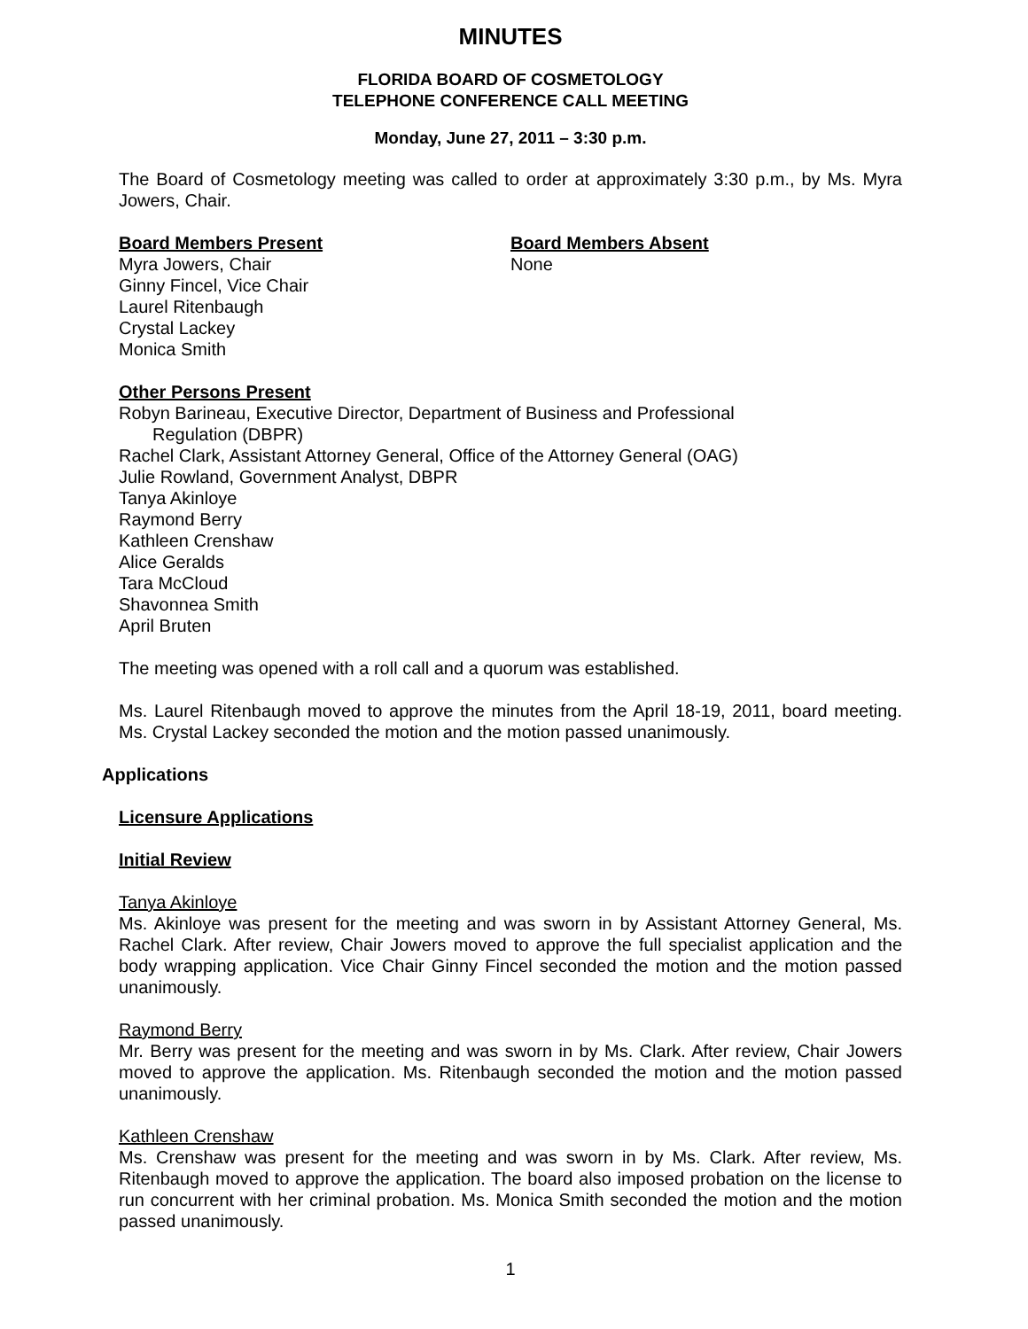MINUTES
FLORIDA BOARD OF COSMETOLOGY
TELEPHONE CONFERENCE CALL MEETING
Monday, June 27, 2011 – 3:30 p.m.
The Board of Cosmetology meeting was called to order at approximately 3:30 p.m., by Ms. Myra Jowers, Chair.
Board Members Present
Myra Jowers, Chair
Ginny Fincel, Vice Chair
Laurel Ritenbaugh
Crystal Lackey
Monica Smith
Board Members Absent
None
Other Persons Present
Robyn Barineau, Executive Director, Department of Business and Professional
Regulation (DBPR)
Rachel Clark, Assistant Attorney General, Office of the Attorney General (OAG)
Julie Rowland, Government Analyst, DBPR
Tanya Akinloye
Raymond Berry
Kathleen Crenshaw
Alice Geralds
Tara McCloud
Shavonnea Smith
April Bruten
The meeting was opened with a roll call and a quorum was established.
Ms. Laurel Ritenbaugh moved to approve the minutes from the April 18-19, 2011, board meeting. Ms. Crystal Lackey seconded the motion and the motion passed unanimously.
Applications
Licensure Applications
Initial Review
Tanya Akinloye
Ms. Akinloye was present for the meeting and was sworn in by Assistant Attorney General, Ms. Rachel Clark. After review, Chair Jowers moved to approve the full specialist application and the body wrapping application. Vice Chair Ginny Fincel seconded the motion and the motion passed unanimously.
Raymond Berry
Mr. Berry was present for the meeting and was sworn in by Ms. Clark. After review, Chair Jowers moved to approve the application. Ms. Ritenbaugh seconded the motion and the motion passed unanimously.
Kathleen Crenshaw
Ms. Crenshaw was present for the meeting and was sworn in by Ms. Clark. After review, Ms. Ritenbaugh moved to approve the application. The board also imposed probation on the license to run concurrent with her criminal probation. Ms. Monica Smith seconded the motion and the motion passed unanimously.
1